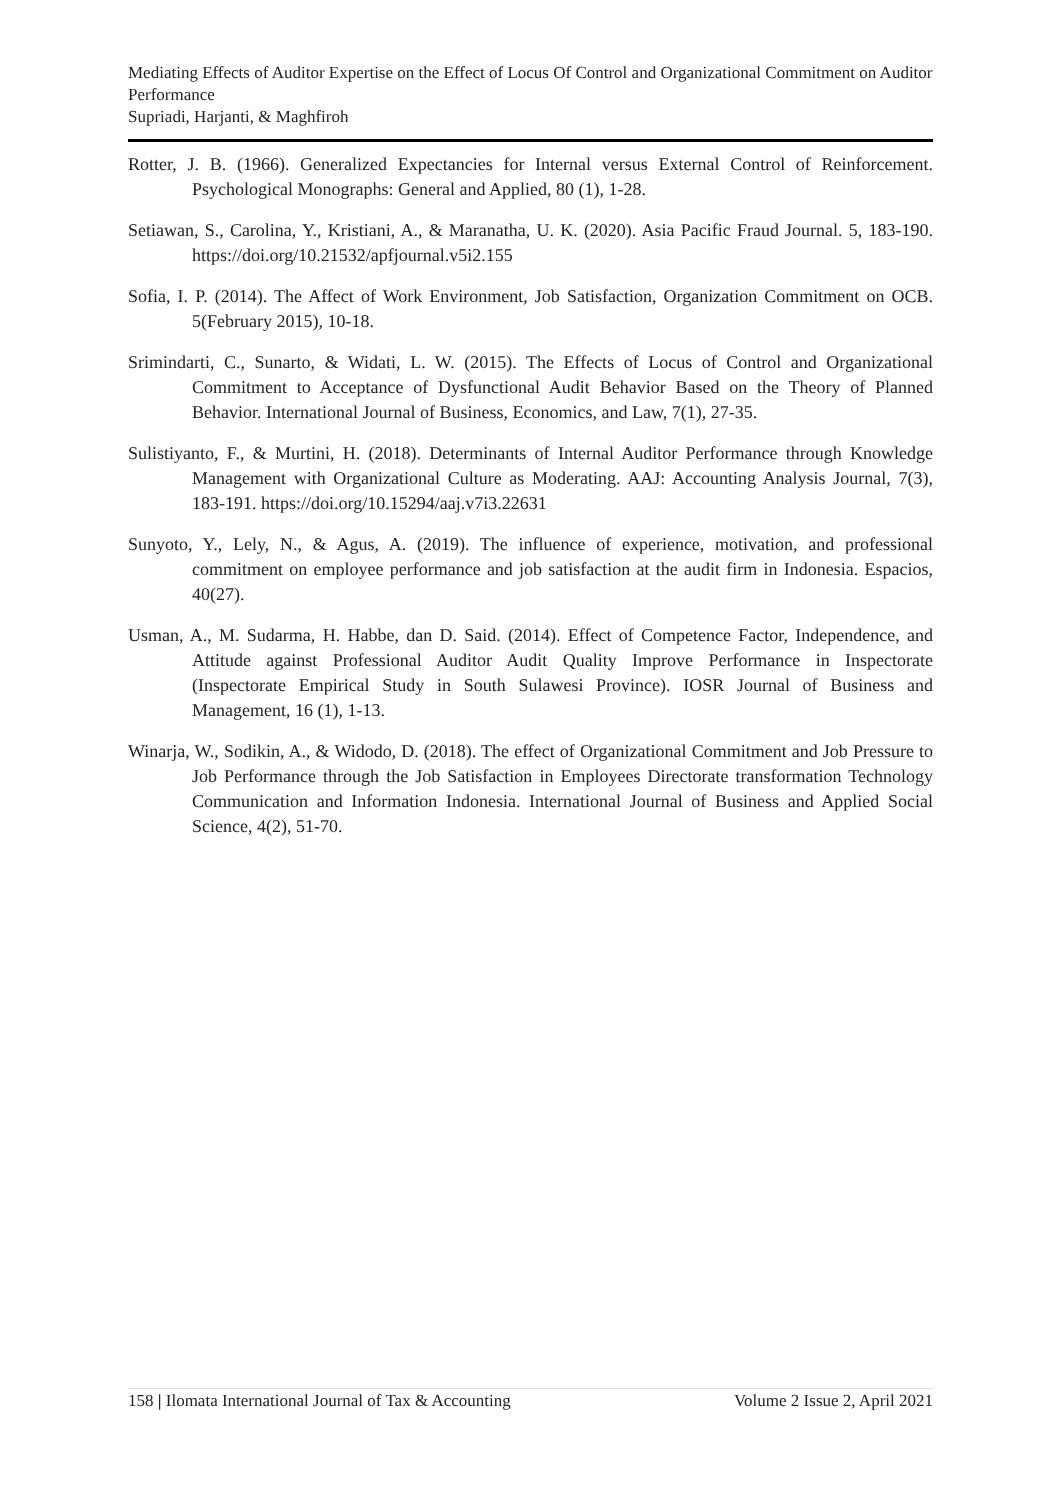Mediating Effects of Auditor Expertise on the Effect of Locus Of Control and Organizational Commitment on Auditor Performance
Supriadi, Harjanti, & Maghfiroh
Rotter, J. B. (1966). Generalized Expectancies for Internal versus External Control of Reinforcement. Psychological Monographs: General and Applied, 80 (1), 1-28.
Setiawan, S., Carolina, Y., Kristiani, A., & Maranatha, U. K. (2020). Asia Pacific Fraud Journal. 5, 183-190. https://doi.org/10.21532/apfjournal.v5i2.155
Sofia, I. P. (2014). The Affect of Work Environment, Job Satisfaction, Organization Commitment on OCB. 5(February 2015), 10-18.
Srimindarti, C., Sunarto, & Widati, L. W. (2015). The Effects of Locus of Control and Organizational Commitment to Acceptance of Dysfunctional Audit Behavior Based on the Theory of Planned Behavior. International Journal of Business, Economics, and Law, 7(1), 27-35.
Sulistiyanto, F., & Murtini, H. (2018). Determinants of Internal Auditor Performance through Knowledge Management with Organizational Culture as Moderating. AAJ: Accounting Analysis Journal, 7(3), 183-191. https://doi.org/10.15294/aaj.v7i3.22631
Sunyoto, Y., Lely, N., & Agus, A. (2019). The influence of experience, motivation, and professional commitment on employee performance and job satisfaction at the audit firm in Indonesia. Espacios, 40(27).
Usman, A., M. Sudarma, H. Habbe, dan D. Said. (2014). Effect of Competence Factor, Independence, and Attitude against Professional Auditor Audit Quality Improve Performance in Inspectorate (Inspectorate Empirical Study in South Sulawesi Province). IOSR Journal of Business and Management, 16 (1), 1-13.
Winarja, W., Sodikin, A., & Widodo, D. (2018). The effect of Organizational Commitment and Job Pressure to Job Performance through the Job Satisfaction in Employees Directorate transformation Technology Communication and Information Indonesia. International Journal of Business and Applied Social Science, 4(2), 51-70.
158 | Ilomata International Journal of Tax & Accounting Volume 2 Issue 2, April 2021